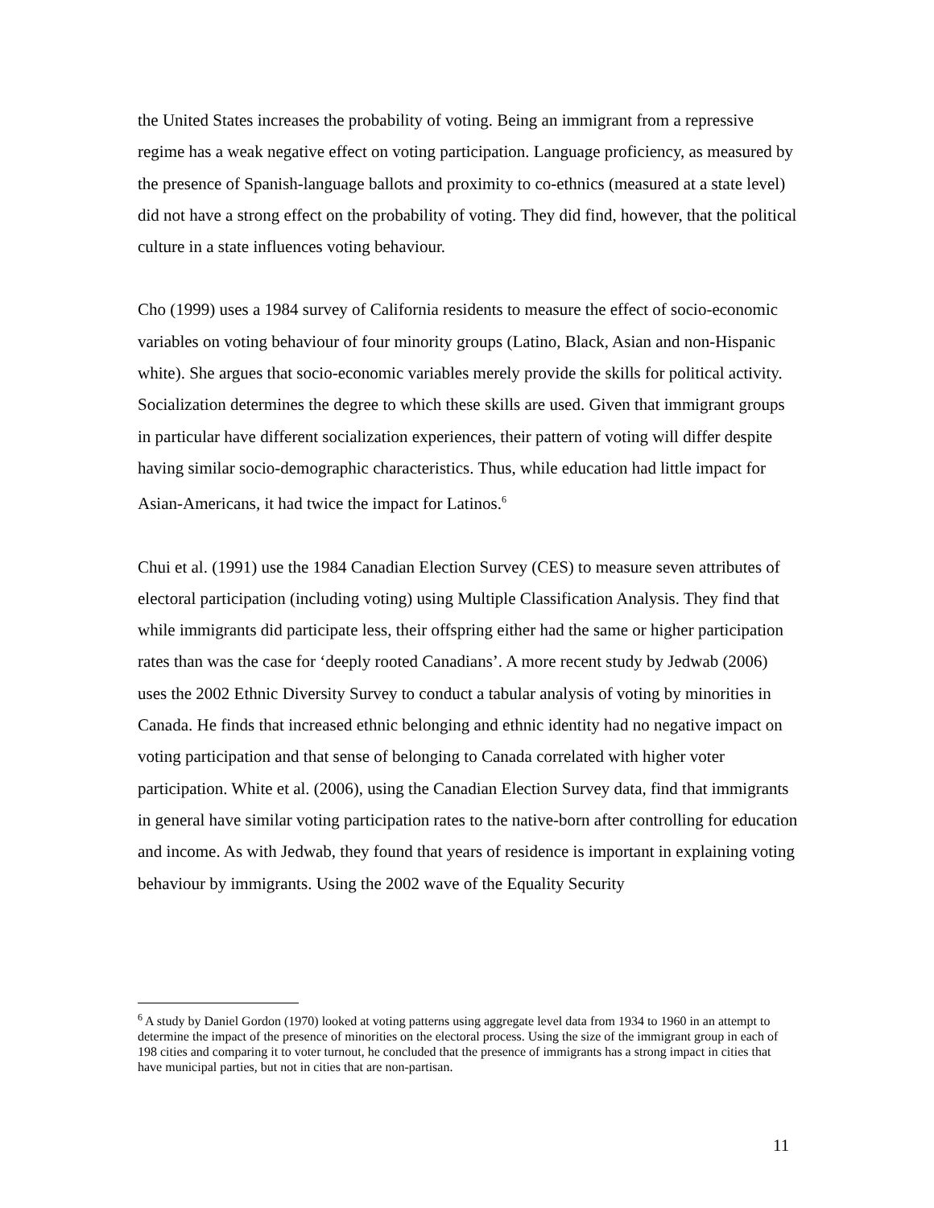the United States increases the probability of voting. Being an immigrant from a repressive regime has a weak negative effect on voting participation. Language proficiency, as measured by the presence of Spanish-language ballots and proximity to co-ethnics (measured at a state level) did not have a strong effect on the probability of voting. They did find, however, that the political culture in a state influences voting behaviour.
Cho (1999) uses a 1984 survey of California residents to measure the effect of socio-economic variables on voting behaviour of four minority groups (Latino, Black, Asian and non-Hispanic white). She argues that socio-economic variables merely provide the skills for political activity. Socialization determines the degree to which these skills are used. Given that immigrant groups in particular have different socialization experiences, their pattern of voting will differ despite having similar socio-demographic characteristics. Thus, while education had little impact for Asian-Americans, it had twice the impact for Latinos.<sup>6</sup>
Chui et al. (1991) use the 1984 Canadian Election Survey (CES) to measure seven attributes of electoral participation (including voting) using Multiple Classification Analysis. They find that while immigrants did participate less, their offspring either had the same or higher participation rates than was the case for ‘deeply rooted Canadians’. A more recent study by Jedwab (2006) uses the 2002 Ethnic Diversity Survey to conduct a tabular analysis of voting by minorities in Canada. He finds that increased ethnic belonging and ethnic identity had no negative impact on voting participation and that sense of belonging to Canada correlated with higher voter participation. White et al. (2006), using the Canadian Election Survey data, find that immigrants in general have similar voting participation rates to the native-born after controlling for education and income. As with Jedwab, they found that years of residence is important in explaining voting behaviour by immigrants. Using the 2002 wave of the Equality Security
<sup>6</sup> A study by Daniel Gordon (1970) looked at voting patterns using aggregate level data from 1934 to 1960 in an attempt to determine the impact of the presence of minorities on the electoral process. Using the size of the immigrant group in each of 198 cities and comparing it to voter turnout, he concluded that the presence of immigrants has a strong impact in cities that have municipal parties, but not in cities that are non-partisan.
11